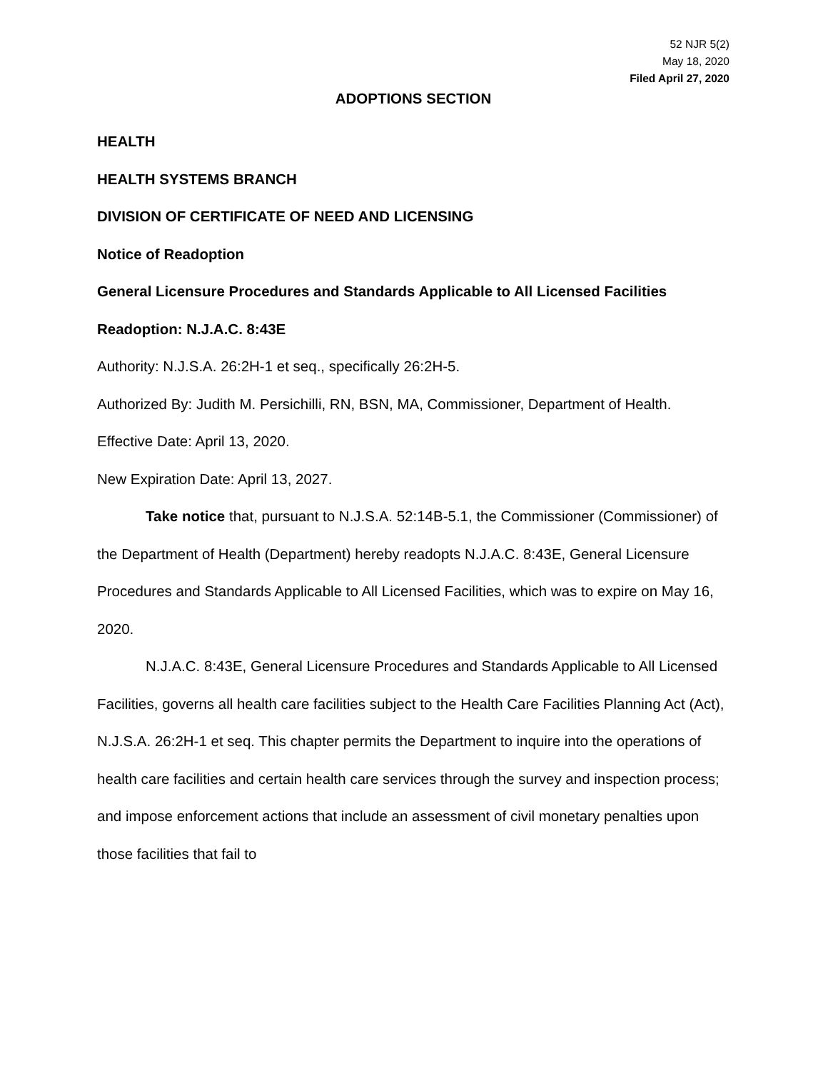52 NJR 5(2)
May 18, 2020
Filed April 27, 2020
ADOPTIONS SECTION
HEALTH
HEALTH SYSTEMS BRANCH
DIVISION OF CERTIFICATE OF NEED AND LICENSING
Notice of Readoption
General Licensure Procedures and Standards Applicable to All Licensed Facilities
Readoption: N.J.A.C. 8:43E
Authority: N.J.S.A. 26:2H-1 et seq., specifically 26:2H-5.
Authorized By: Judith M. Persichilli, RN, BSN, MA, Commissioner, Department of Health.
Effective Date: April 13, 2020.
New Expiration Date: April 13, 2027.
Take notice that, pursuant to N.J.S.A. 52:14B-5.1, the Commissioner (Commissioner) of the Department of Health (Department) hereby readopts N.J.A.C. 8:43E, General Licensure Procedures and Standards Applicable to All Licensed Facilities, which was to expire on May 16, 2020.
N.J.A.C. 8:43E, General Licensure Procedures and Standards Applicable to All Licensed Facilities, governs all health care facilities subject to the Health Care Facilities Planning Act (Act), N.J.S.A. 26:2H-1 et seq. This chapter permits the Department to inquire into the operations of health care facilities and certain health care services through the survey and inspection process; and impose enforcement actions that include an assessment of civil monetary penalties upon those facilities that fail to